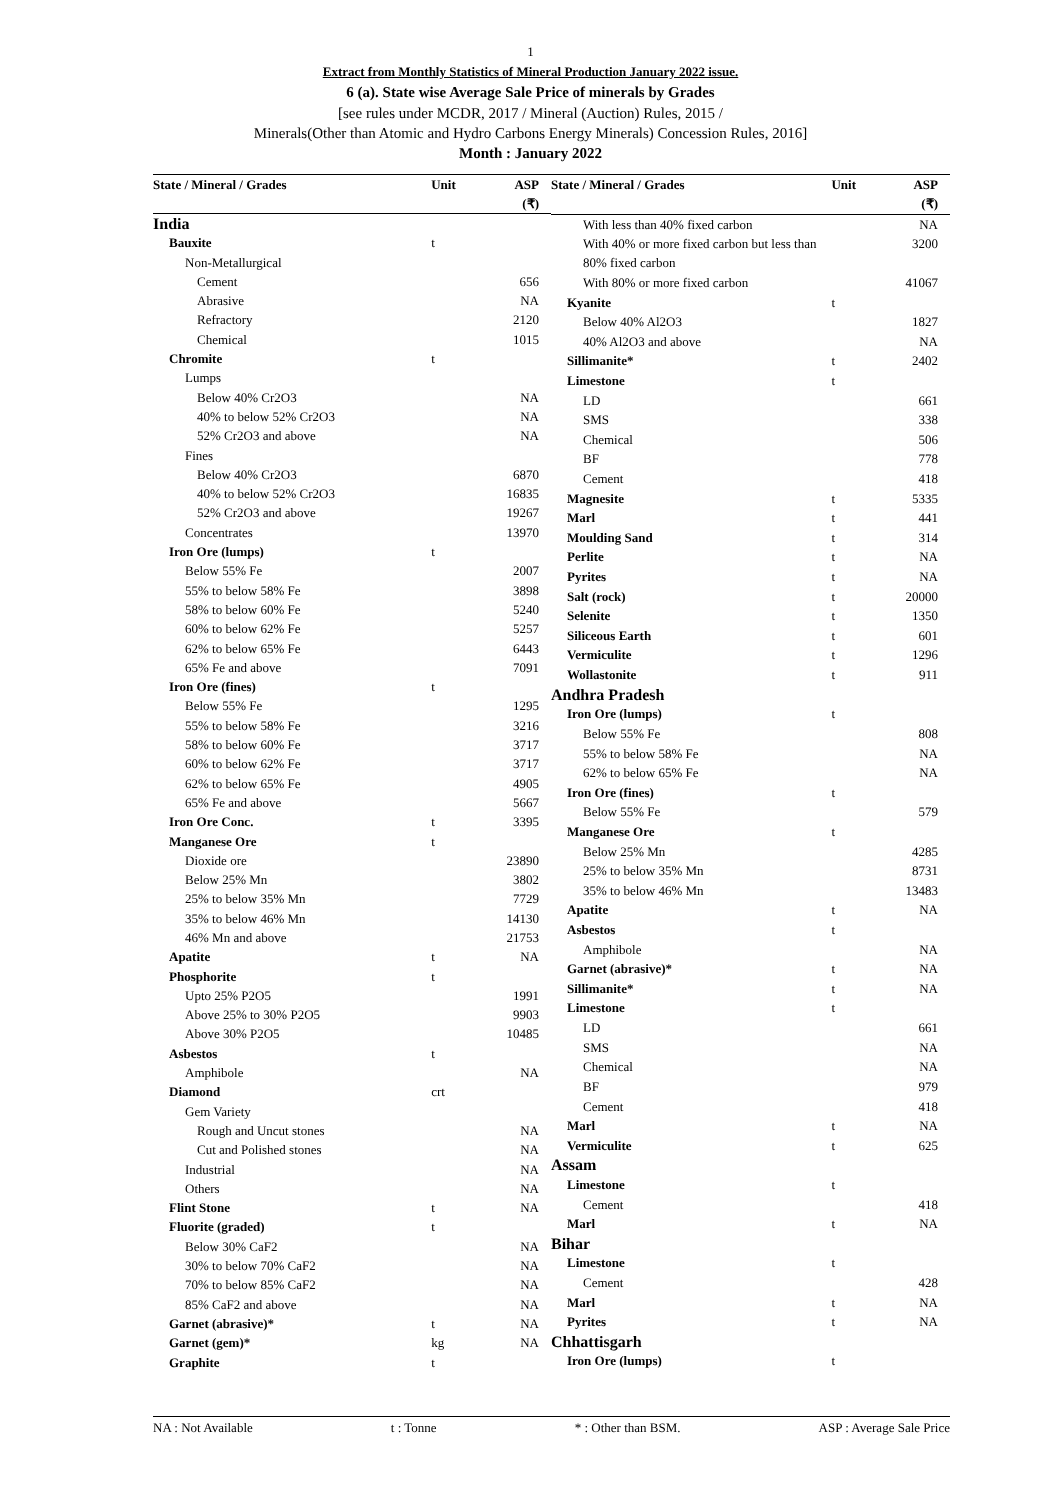1
Extract from Monthly Statistics of Mineral Production January 2022 issue.
6 (a). State wise Average Sale Price of minerals by Grades
[see rules under MCDR, 2017 / Mineral (Auction) Rules, 2015 /
Minerals(Other than Atomic and Hydro Carbons Energy Minerals) Concession Rules, 2016]
Month : January 2022
| State / Mineral / Grades | Unit | ASP (₹) |
| --- | --- | --- |
| India | | |
| Bauxite | t | |
| Non-Metallurgical | | |
| Cement | | 656 |
| Abrasive | | NA |
| Refractory | | 2120 |
| Chemical | | 1015 |
| Chromite | t | |
| Lumps | | |
| Below 40% Cr2O3 | | NA |
| 40% to below 52% Cr2O3 | | NA |
| 52% Cr2O3 and above | | NA |
| Fines | | |
| Below 40% Cr2O3 | | 6870 |
| 40% to below 52% Cr2O3 | | 16835 |
| 52% Cr2O3 and above | | 19267 |
| Concentrates | | 13970 |
| Iron Ore (lumps) | t | |
| Below 55% Fe | | 2007 |
| 55% to below 58% Fe | | 3898 |
| 58% to below 60% Fe | | 5240 |
| 60% to below 62% Fe | | 5257 |
| 62% to below 65% Fe | | 6443 |
| 65% Fe and above | | 7091 |
| Iron Ore (fines) | t | |
| Below 55% Fe | | 1295 |
| 55% to below 58% Fe | | 3216 |
| 58% to below 60% Fe | | 3717 |
| 60% to below 62% Fe | | 3717 |
| 62% to below 65% Fe | | 4905 |
| 65% Fe and above | | 5667 |
| Iron Ore Conc. | t | 3395 |
| Manganese Ore | t | |
| Dioxide ore | | 23890 |
| Below 25% Mn | | 3802 |
| 25% to below 35% Mn | | 7729 |
| 35% to below 46% Mn | | 14130 |
| 46% Mn and above | | 21753 |
| Apatite | t | NA |
| Phosphorite | t | |
| Upto 25% P2O5 | | 1991 |
| Above 25% to 30% P2O5 | | 9903 |
| Above 30% P2O5 | | 10485 |
| Asbestos | t | |
| Amphibole | | NA |
| Diamond | crt | |
| Gem Variety | | |
| Rough and Uncut stones | | NA |
| Cut and Polished stones | | NA |
| Industrial | | NA |
| Others | | NA |
| Flint Stone | t | NA |
| Fluorite (graded) | t | |
| Below 30% CaF2 | | NA |
| 30% to below 70% CaF2 | | NA |
| 70% to below 85% CaF2 | | NA |
| 85% CaF2 and above | | NA |
| Garnet (abrasive)* | t | NA |
| Garnet (gem)* | kg | NA |
| Graphite | t | |
| State / Mineral / Grades | Unit | ASP (₹) |
| --- | --- | --- |
| With less than 40% fixed carbon | | NA |
| With 40% or more fixed carbon but less than 80% fixed carbon | | 3200 |
| With 80% or more fixed carbon | | 41067 |
| Kyanite | t | |
| Below 40% Al2O3 | | 1827 |
| 40% Al2O3 and above | | NA |
| Sillimanite* | t | 2402 |
| Limestone | t | |
| LD | | 661 |
| SMS | | 338 |
| Chemical | | 506 |
| BF | | 778 |
| Cement | | 418 |
| Magnesite | t | 5335 |
| Marl | t | 441 |
| Moulding Sand | t | 314 |
| Perlite | t | NA |
| Pyrites | t | NA |
| Salt (rock) | t | 20000 |
| Selenite | t | 1350 |
| Siliceous Earth | t | 601 |
| Vermiculite | t | 1296 |
| Wollastonite | t | 911 |
| Andhra Pradesh | | |
| Iron Ore (lumps) | t | |
| Below 55% Fe | | 808 |
| 55% to below 58% Fe | | NA |
| 62% to below 65% Fe | | NA |
| Iron Ore (fines) | t | |
| Below 55% Fe | | 579 |
| Manganese Ore | t | |
| Below 25% Mn | | 4285 |
| 25% to below 35% Mn | | 8731 |
| 35% to below 46% Mn | | 13483 |
| Apatite | t | NA |
| Asbestos | t | |
| Amphibole | | NA |
| Garnet (abrasive)* | t | NA |
| Sillimanite* | t | NA |
| Limestone | t | |
| LD | | 661 |
| SMS | | NA |
| Chemical | | NA |
| BF | | 979 |
| Cement | | 418 |
| Marl | t | NA |
| Vermiculite | t | 625 |
| Assam | | |
| Limestone | t | |
| Cement | | 418 |
| Marl | t | NA |
| Bihar | | |
| Limestone | t | |
| Cement | | 428 |
| Marl | t | NA |
| Pyrites | t | NA |
| Chhattisgarh | | |
| Iron Ore (lumps) | t | |
NA : Not Available t : Tonne * : Other than BSM. ASP : Average Sale Price